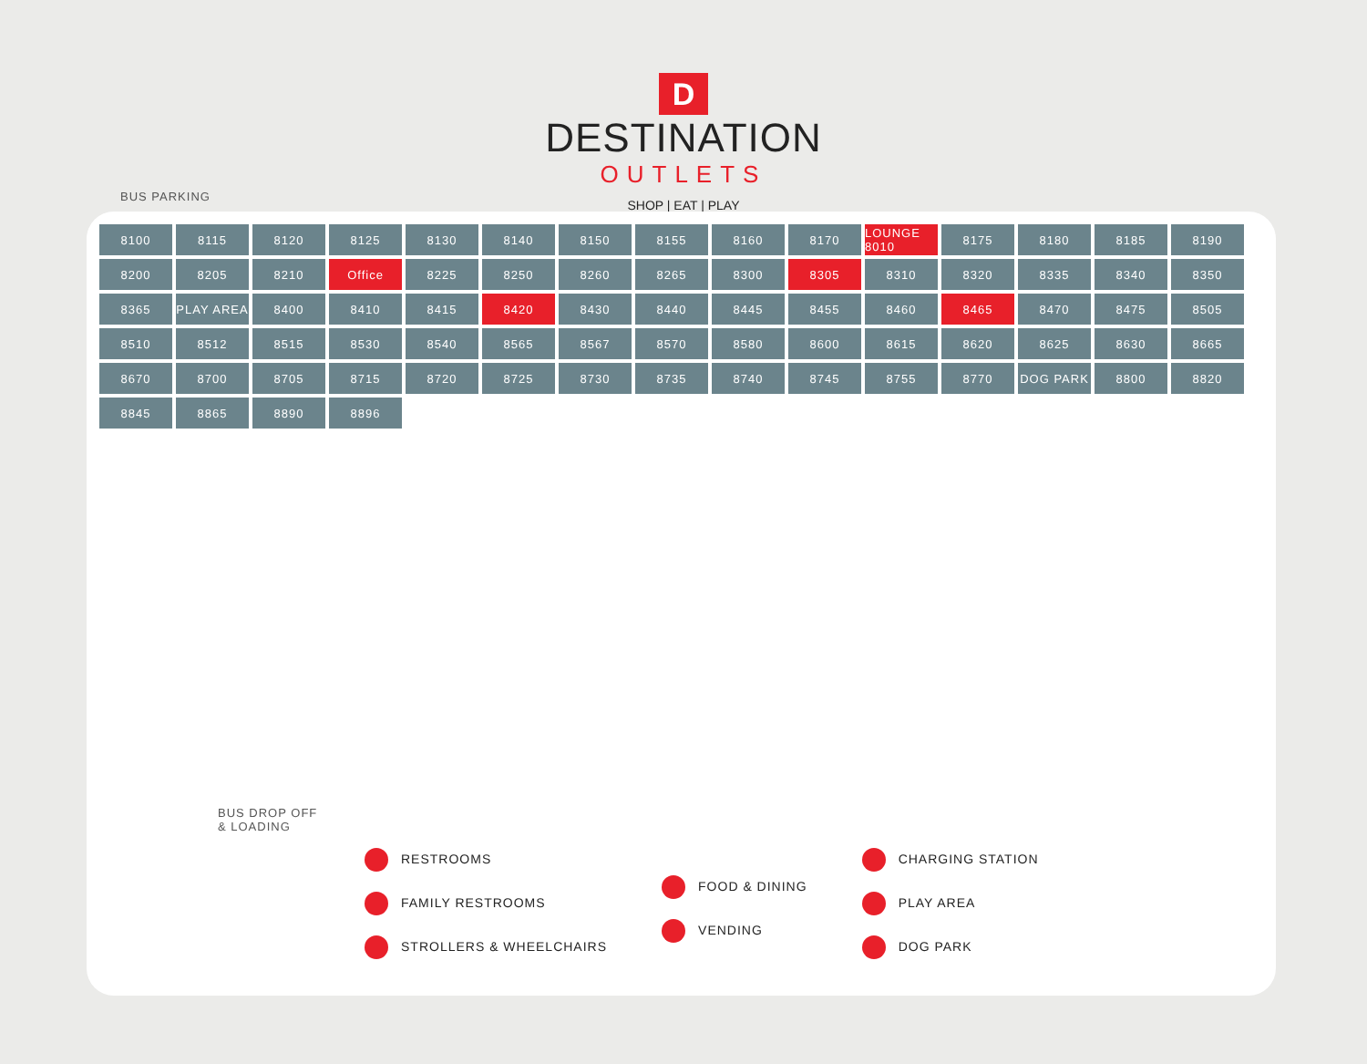D
DESTINATION
OUTLETS
SHOP | EAT | PLAY
BUS PARKING
8100
8115
8120
8125
8130
8140
8150
8155
8160
8170
LOUNGE 8010
8175
8180
8185
8190
8200
8205
8210
Office
8225
8250
8260
8265
8300
8305
8310
8320
8335
8340
8350
8365
PLAY AREA
8400
8410
8415
8420
8430
8440
8445
8455
8460
8465
8470
8475
8505
8510
8512
8515
8530
8540
8565
8567
8570
8580
8600
8615
8620
8625
8630
8665
8670
8700
8705
8715
8720
8725
8730
8735
8740
8745
8755
8770
DOG PARK
8800
8820
8845
8865
8890
8896
BUS DROP OFF
& LOADING
RESTROOMS
FAMILY RESTROOMS
STROLLERS & WHEELCHAIRS
FOOD & DINING
VENDING
CHARGING STATION
PLAY AREA
DOG PARK